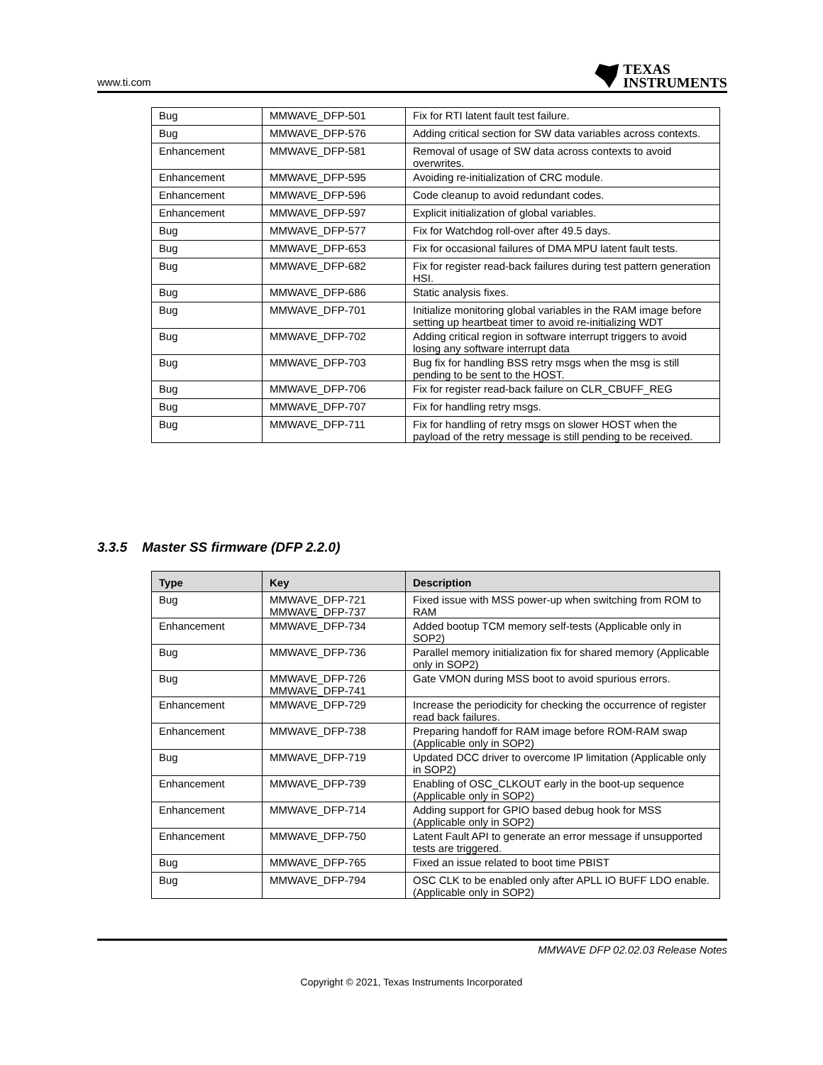www.ti.com
TEXAS
INSTRUMENTS
| Bug | MMWAVE_DFP-501 | Fix for RTI latent fault test failure. |
| Bug | MMWAVE_DFP-576 | Adding critical section for SW data variables across contexts. |
| Enhancement | MMWAVE_DFP-581 | Removal of usage of SW data across contexts to avoid overwrites. |
| Enhancement | MMWAVE_DFP-595 | Avoiding re-initialization of CRC module. |
| Enhancement | MMWAVE_DFP-596 | Code cleanup to avoid redundant codes. |
| Enhancement | MMWAVE_DFP-597 | Explicit initialization of global variables. |
| Bug | MMWAVE_DFP-577 | Fix for Watchdog roll-over after 49.5 days. |
| Bug | MMWAVE_DFP-653 | Fix for occasional failures of DMA MPU latent fault tests. |
| Bug | MMWAVE_DFP-682 | Fix for register read-back failures during test pattern generation HSI. |
| Bug | MMWAVE_DFP-686 | Static analysis fixes. |
| Bug | MMWAVE_DFP-701 | Initialize monitoring global variables in the RAM image before setting up heartbeat timer to avoid re-initializing WDT |
| Bug | MMWAVE_DFP-702 | Adding critical region in software interrupt triggers to avoid losing any software interrupt data |
| Bug | MMWAVE_DFP-703 | Bug fix for handling BSS retry msgs when the msg is still pending to be sent to the HOST. |
| Bug | MMWAVE_DFP-706 | Fix for register read-back failure on CLR_CBUFF_REG |
| Bug | MMWAVE_DFP-707 | Fix for handling retry msgs. |
| Bug | MMWAVE_DFP-711 | Fix for handling of retry msgs on slower HOST when the payload of the retry message is still pending to be received. |
3.3.5 Master SS firmware (DFP 2.2.0)
| Type | Key | Description |
| --- | --- | --- |
| Bug | MMWAVE_DFP-721 MMWAVE_DFP-737 | Fixed issue with MSS power-up when switching from ROM to RAM |
| Enhancement | MMWAVE_DFP-734 | Added bootup TCM memory self-tests (Applicable only in SOP2) |
| Bug | MMWAVE_DFP-736 | Parallel memory initialization fix for shared memory (Applicable only in SOP2) |
| Bug | MMWAVE_DFP-726 MMWAVE_DFP-741 | Gate VMON during MSS boot to avoid spurious errors. |
| Enhancement | MMWAVE_DFP-729 | Increase the periodicity for checking the occurrence of register read back failures. |
| Enhancement | MMWAVE_DFP-738 | Preparing handoff for RAM image before ROM-RAM swap (Applicable only in SOP2) |
| Bug | MMWAVE_DFP-719 | Updated DCC driver to overcome IP limitation (Applicable only in SOP2) |
| Enhancement | MMWAVE_DFP-739 | Enabling of OSC_CLKOUT early in the boot-up sequence (Applicable only in SOP2) |
| Enhancement | MMWAVE_DFP-714 | Adding support for GPIO based debug hook for MSS (Applicable only in SOP2) |
| Enhancement | MMWAVE_DFP-750 | Latent Fault API to generate an error message if unsupported tests are triggered. |
| Bug | MMWAVE_DFP-765 | Fixed an issue related to boot time PBIST |
| Bug | MMWAVE_DFP-794 | OSC CLK to be enabled only after APLL IO BUFF LDO enable. (Applicable only in SOP2) |
MMWAVE DFP 02.02.03 Release Notes
Copyright © 2021, Texas Instruments Incorporated